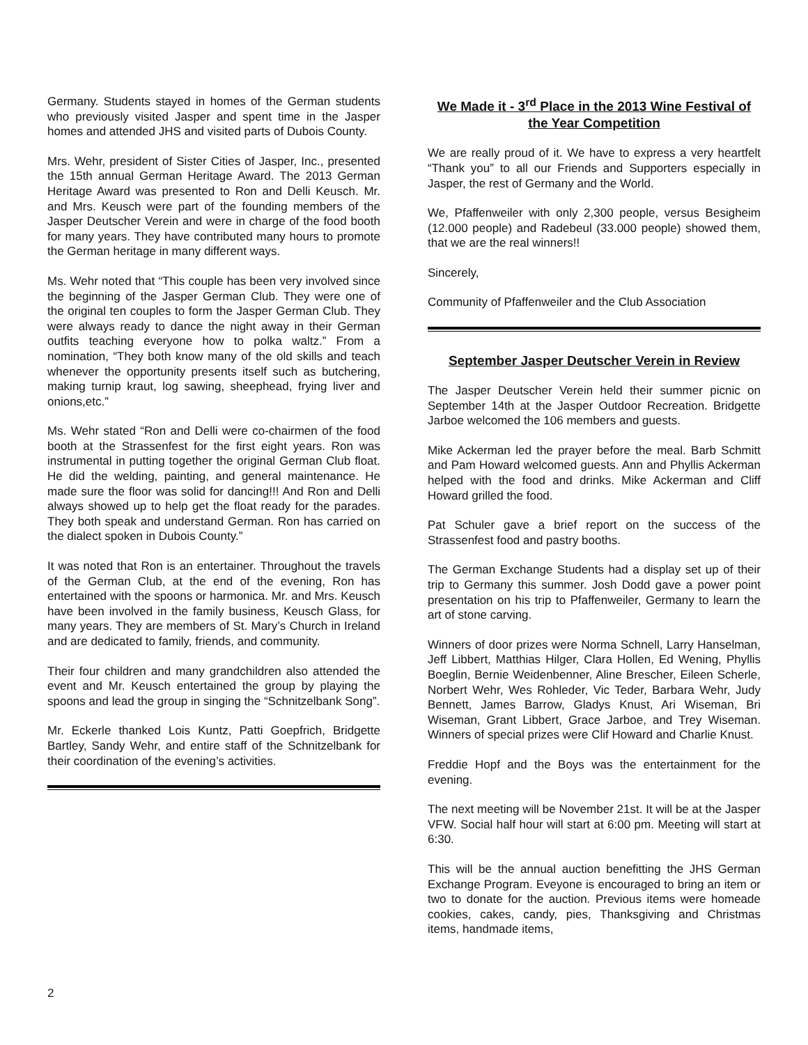Germany. Students stayed in homes of the German students who previously visited Jasper and spent time in the Jasper homes and attended JHS and visited parts of Dubois County.
Mrs. Wehr, president of Sister Cities of Jasper, Inc., presented the 15th annual German Heritage Award. The 2013 German Heritage Award was presented to Ron and Delli Keusch. Mr. and Mrs. Keusch were part of the founding members of the Jasper Deutscher Verein and were in charge of the food booth for many years. They have contributed many hours to promote the German heritage in many different ways.
Ms. Wehr noted that “This couple has been very involved since the beginning of the Jasper German Club. They were one of the original ten couples to form the Jasper German Club. They were always ready to dance the night away in their German outfits teaching everyone how to polka waltz.” From a nomination, “They both know many of the old skills and teach whenever the opportunity presents itself such as butchering, making turnip kraut, log sawing, sheephead, frying liver and onions,etc.”
Ms. Wehr stated “Ron and Delli were co-chairmen of the food booth at the Strassenfest for the first eight years. Ron was instrumental in putting together the original German Club float. He did the welding, painting, and general maintenance. He made sure the floor was solid for dancing!!! And Ron and Delli always showed up to help get the float ready for the parades. They both speak and understand German. Ron has carried on the dialect spoken in Dubois County.”
It was noted that Ron is an entertainer. Throughout the travels of the German Club, at the end of the evening, Ron has entertained with the spoons or harmonica. Mr. and Mrs. Keusch have been involved in the family business, Keusch Glass, for many years. They are members of St. Mary’s Church in Ireland and are dedicated to family, friends, and community.
Their four children and many grandchildren also attended the event and Mr. Keusch entertained the group by playing the spoons and lead the group in singing the “Schnitzelbank Song”.
Mr. Eckerle thanked Lois Kuntz, Patti Goepfrich, Bridgette Bartley, Sandy Wehr, and entire staff of the Schnitzelbank for their coordination of the evening’s activities.
We Made it - 3<sup>rd</sup> Place in the 2013 Wine Festival of the Year Competition
We are really proud of it. We have to express a very heartfelt “Thank you” to all our Friends and Supporters especially in Jasper, the rest of Germany and the World.
We, Pfaffenweiler with only 2,300 people, versus Besigheim (12.000 people) and Radebeul (33.000 people) showed them, that we are the real winners!!
Sincerely,
Community of Pfaffenweiler and the Club Association
September Jasper Deutscher Verein in Review
The Jasper Deutscher Verein held their summer picnic on September 14th at the Jasper Outdoor Recreation. Bridgette Jarboe welcomed the 106 members and guests.
Mike Ackerman led the prayer before the meal. Barb Schmitt and Pam Howard welcomed guests. Ann and Phyllis Ackerman helped with the food and drinks. Mike Ackerman and Cliff Howard grilled the food.
Pat Schuler gave a brief report on the success of the Strassenfest food and pastry booths.
The German Exchange Students had a display set up of their trip to Germany this summer. Josh Dodd gave a power point presentation on his trip to Pfaffenweiler, Germany to learn the art of stone carving.
Winners of door prizes were Norma Schnell, Larry Hanselman, Jeff Libbert, Matthias Hilger, Clara Hollen, Ed Wening, Phyllis Boeglin, Bernie Weidenbenner, Aline Brescher, Eileen Scherle, Norbert Wehr, Wes Rohleder, Vic Teder, Barbara Wehr, Judy Bennett, James Barrow, Gladys Knust, Ari Wiseman, Bri Wiseman, Grant Libbert, Grace Jarboe, and Trey Wiseman. Winners of special prizes were Clif Howard and Charlie Knust.
Freddie Hopf and the Boys was the entertainment for the evening.
The next meeting will be November 21st. It will be at the Jasper VFW. Social half hour will start at 6:00 pm. Meeting will start at 6:30.
This will be the annual auction benefitting the JHS German Exchange Program. Eveyone is encouraged to bring an item or two to donate for the auction. Previous items were homeade cookies, cakes, candy, pies, Thanksgiving and Christmas items, handmade items,
2